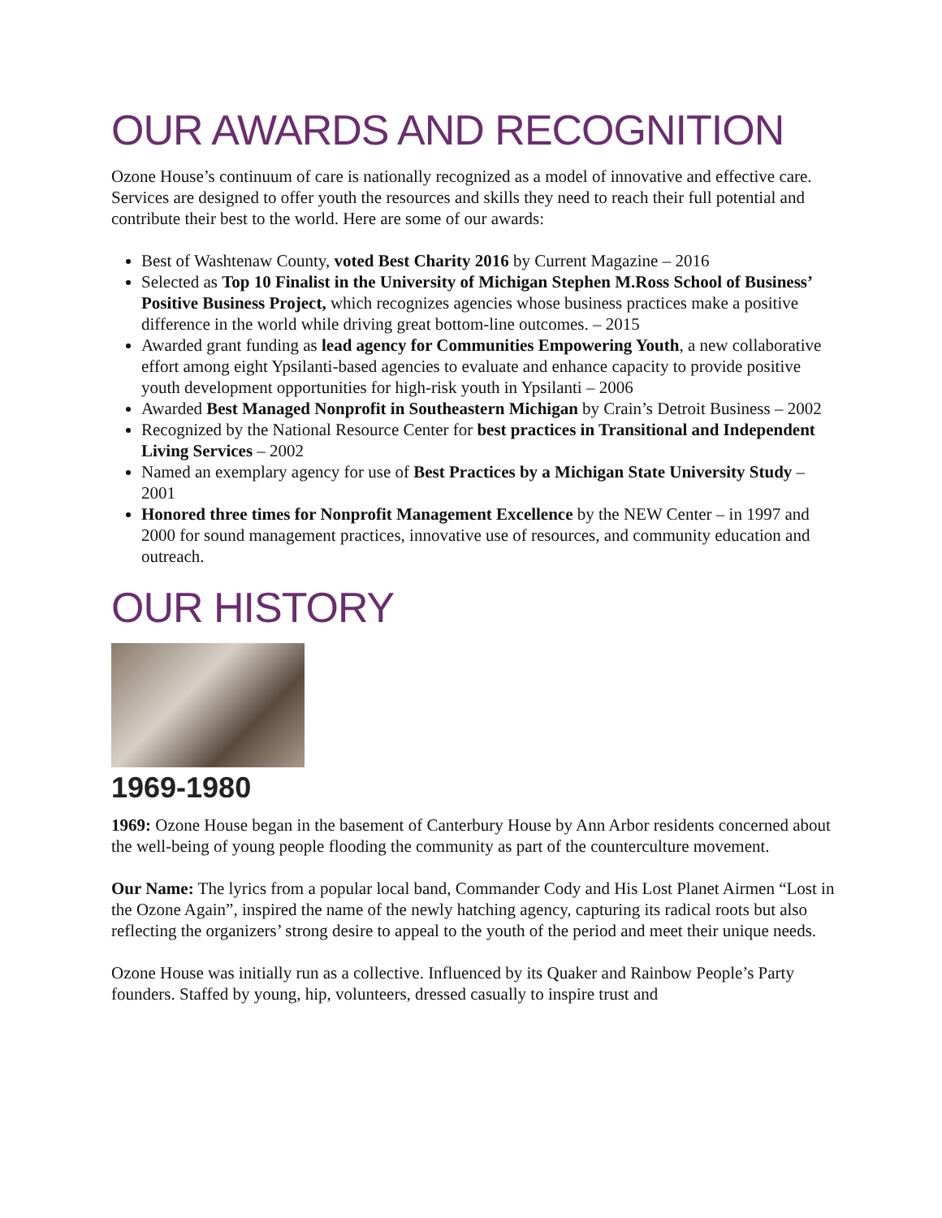OUR AWARDS AND RECOGNITION
Ozone House’s continuum of care is nationally recognized as a model of innovative and effective care. Services are designed to offer youth the resources and skills they need to reach their full potential and contribute their best to the world. Here are some of our awards:
Best of Washtenaw County, voted Best Charity 2016 by Current Magazine – 2016
Selected as Top 10 Finalist in the University of Michigan Stephen M.Ross School of Business’ Positive Business Project, which recognizes agencies whose business practices make a positive difference in the world while driving great bottom-line outcomes. – 2015
Awarded grant funding as lead agency for Communities Empowering Youth, a new collaborative effort among eight Ypsilanti-based agencies to evaluate and enhance capacity to provide positive youth development opportunities for high-risk youth in Ypsilanti – 2006
Awarded Best Managed Nonprofit in Southeastern Michigan by Crain’s Detroit Business – 2002
Recognized by the National Resource Center for best practices in Transitional and Independent Living Services – 2002
Named an exemplary agency for use of Best Practices by a Michigan State University Study – 2001
Honored three times for Nonprofit Management Excellence by the NEW Center – in 1997 and 2000 for sound management practices, innovative use of resources, and community education and outreach.
OUR HISTORY
1969-1980
1969: Ozone House began in the basement of Canterbury House by Ann Arbor residents concerned about the well-being of young people flooding the community as part of the counterculture movement.
Our Name: The lyrics from a popular local band, Commander Cody and His Lost Planet Airmen “Lost in the Ozone Again”, inspired the name of the newly hatching agency, capturing its radical roots but also reflecting the organizers’ strong desire to appeal to the youth of the period and meet their unique needs.
Ozone House was initially run as a collective. Influenced by its Quaker and Rainbow People’s Party founders. Staffed by young, hip, volunteers, dressed casually to inspire trust and